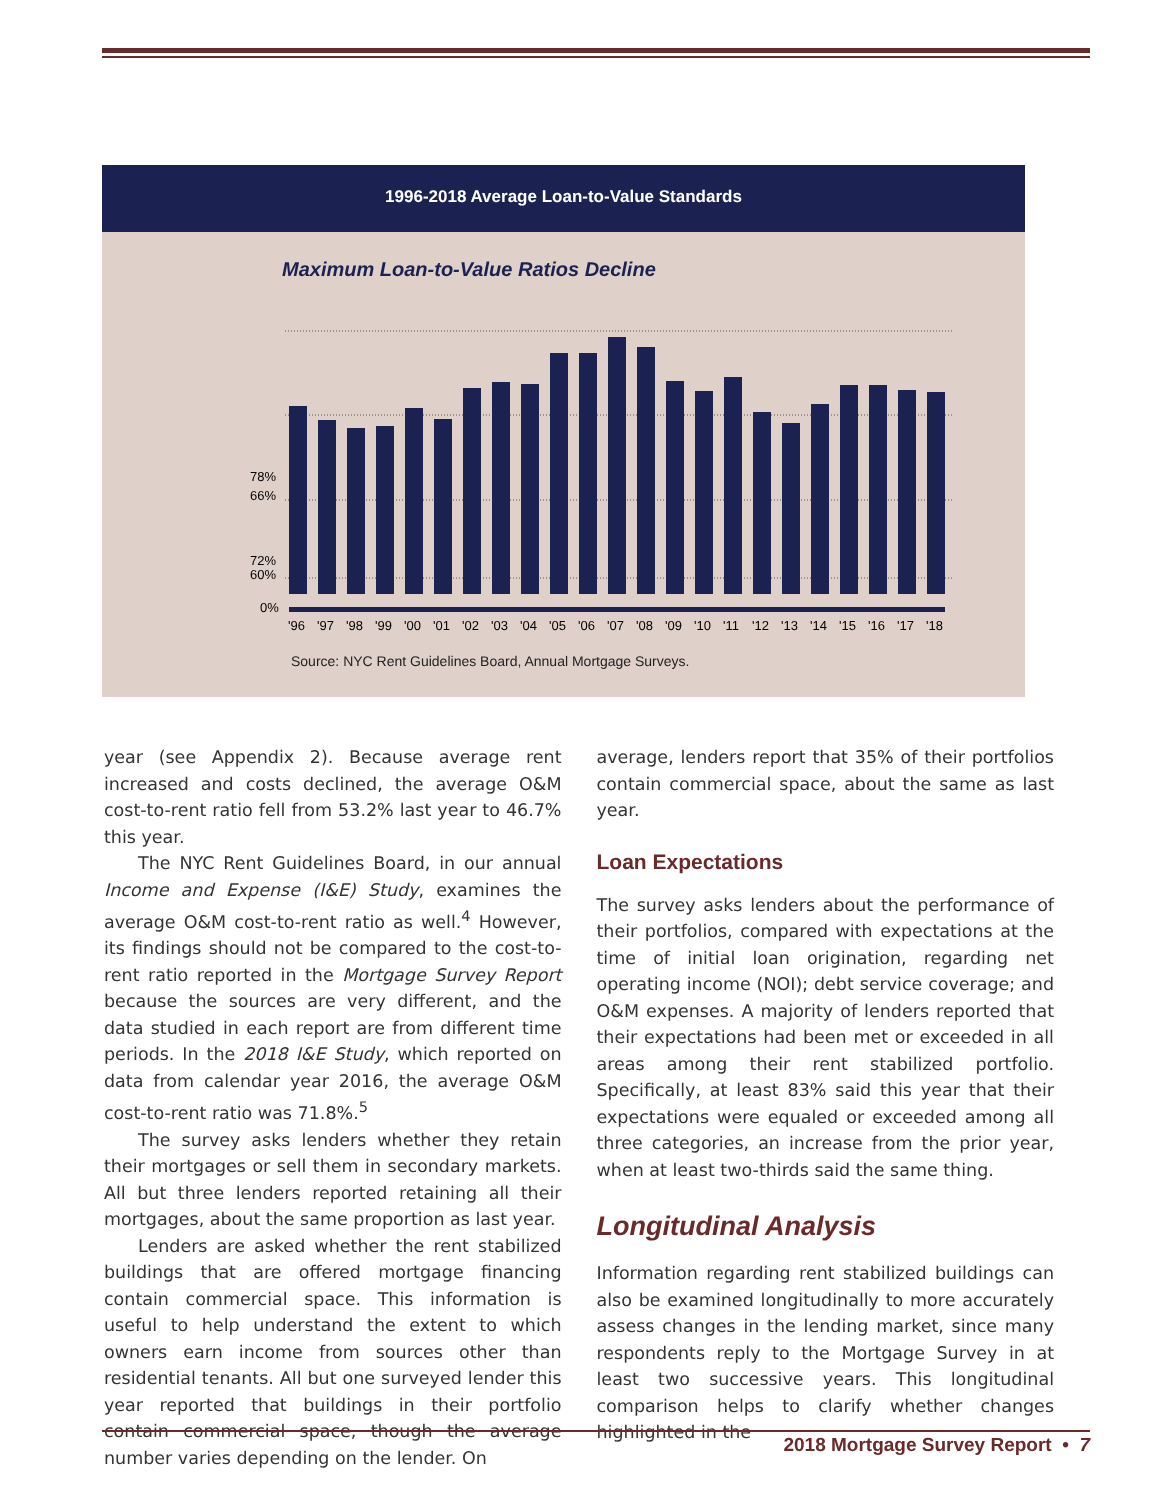1996-2018 Average Loan-to-Value Standards
Maximum Loan-to-Value Ratios Decline
78%
72%
66%
60%
0%
'96'97'98'99'00'01'02'03'04'05'06'07'08'09'10'11'12'13'14'15'16'17'18
Source: NYC Rent Guidelines Board, Annual Mortgage Surveys.
year (see Appendix 2). Because average rent increased and costs declined, the average O&M cost-to-rent ratio fell from 53.2% last year to 46.7% this year.
The NYC Rent Guidelines Board, in our annual Income and Expense (I&E) Study, examines the average O&M cost-to-rent ratio as well.<sup>4</sup> However, its findings should not be compared to the cost-to-rent ratio reported in the Mortgage Survey Report because the sources are very different, and the data studied in each report are from different time periods. In the 2018 I&E Study, which reported on data from calendar year 2016, the average O&M cost-to-rent ratio was 71.8%.<sup>5</sup>
The survey asks lenders whether they retain their mortgages or sell them in secondary markets. All but three lenders reported retaining all their mortgages, about the same proportion as last year.
Lenders are asked whether the rent stabilized buildings that are offered mortgage financing contain commercial space. This information is useful to help understand the extent to which owners earn income from sources other than residential tenants. All but one surveyed lender this year reported that buildings in their portfolio contain commercial space, though the average number varies depending on the lender. On
average, lenders report that 35% of their portfolios contain commercial space, about the same as last year.
Loan Expectations
The survey asks lenders about the performance of their portfolios, compared with expectations at the time of initial loan origination, regarding net operating income (NOI); debt service coverage; and O&M expenses. A majority of lenders reported that their expectations had been met or exceeded in all areas among their rent stabilized portfolio. Specifically, at least 83% said this year that their expectations were equaled or exceeded among all three categories, an increase from the prior year, when at least two-thirds said the same thing.
Longitudinal Analysis
Information regarding rent stabilized buildings can also be examined longitudinally to more accurately assess changes in the lending market, since many respondents reply to the Mortgage Survey in at least two successive years. This longitudinal comparison helps to clarify whether changes highlighted in the
2018 Mortgage Survey Report • 7